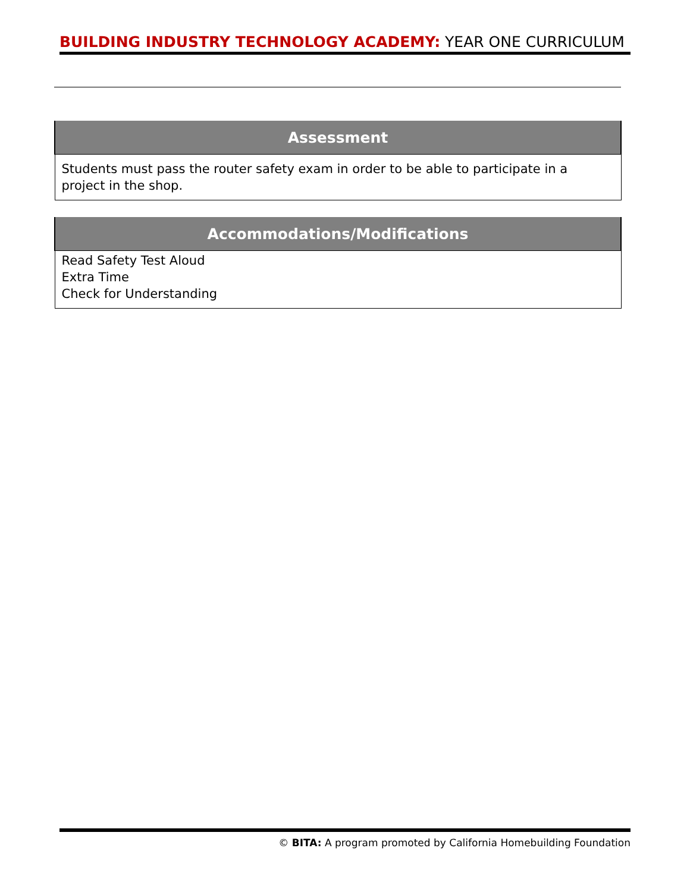BUILDING INDUSTRY TECHNOLOGY ACADEMY: YEAR ONE CURRICULUM
| Assessment |
| --- |
| Students must pass the router safety exam in order to be able to participate in a project in the shop. |
| Accommodations/Modifications |
| --- |
| Read Safety Test Aloud Extra Time Check for Understanding |
© BITA: A program promoted by California Homebuilding Foundation